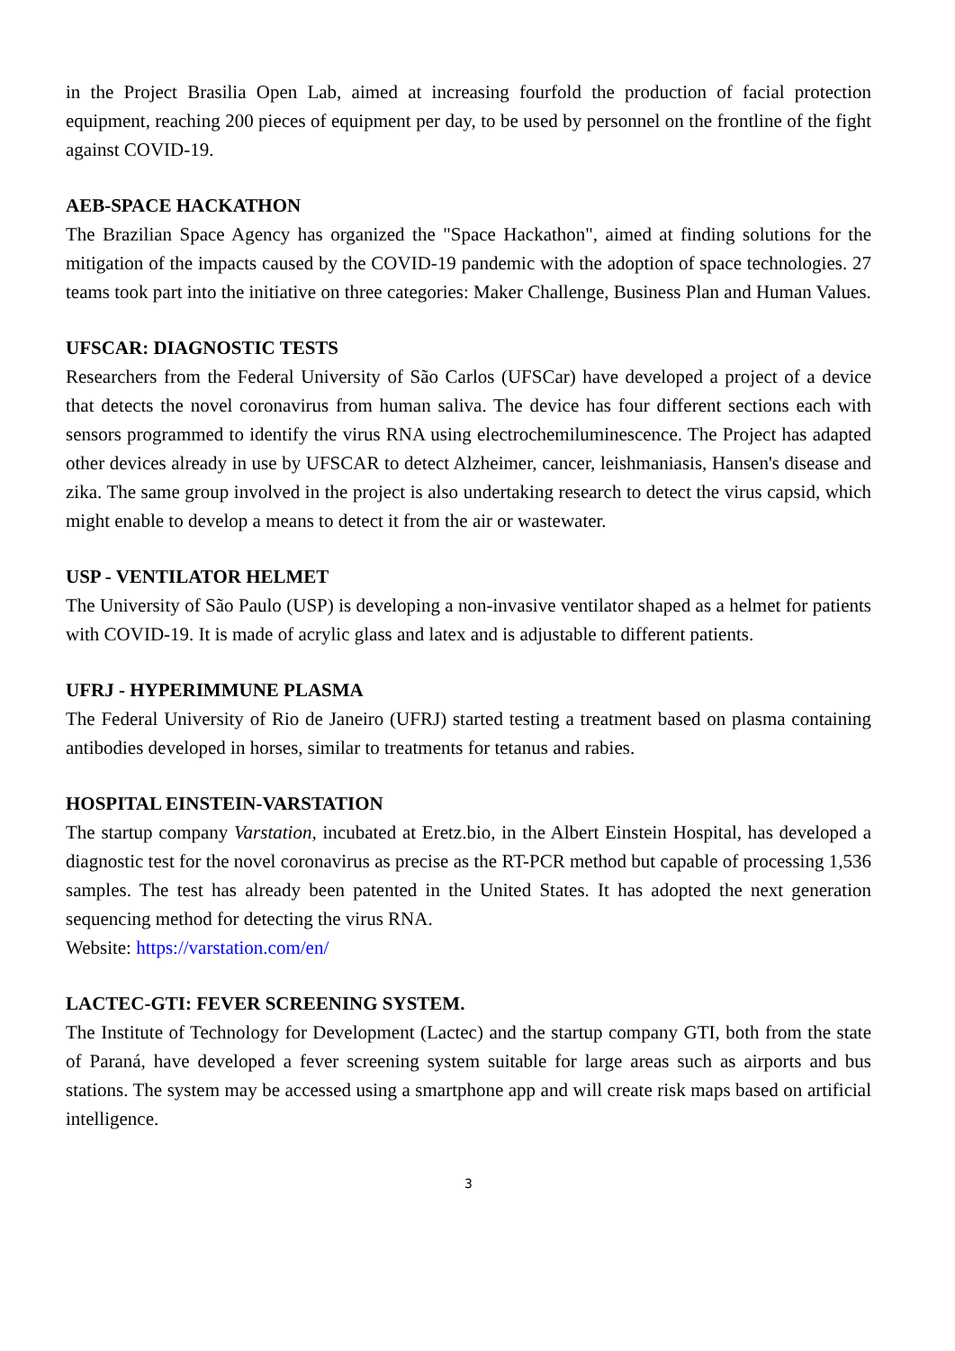in the Project Brasilia Open Lab, aimed at increasing fourfold the production of facial protection equipment, reaching 200 pieces of equipment per day, to be used by personnel on the frontline of the fight against COVID-19.
AEB-SPACE HACKATHON
The Brazilian Space Agency has organized the "Space Hackathon", aimed at finding solutions for the mitigation of the impacts caused by the COVID-19 pandemic with the adoption of space technologies. 27 teams took part into the initiative on three categories: Maker Challenge, Business Plan and Human Values.
UFSCAR: DIAGNOSTIC TESTS
Researchers from the Federal University of São Carlos (UFSCar) have developed a project of a device that detects the novel coronavirus from human saliva. The device has four different sections each with sensors programmed to identify the virus RNA using electrochemiluminescence. The Project has adapted other devices already in use by UFSCAR to detect Alzheimer, cancer, leishmaniasis, Hansen's disease and zika. The same group involved in the project is also undertaking research to detect the virus capsid, which might enable to develop a means to detect it from the air or wastewater.
USP - VENTILATOR HELMET
The University of São Paulo (USP) is developing a non-invasive ventilator shaped as a helmet for patients with COVID-19. It is made of acrylic glass and latex and is adjustable to different patients.
UFRJ - HYPERIMMUNE PLASMA
The Federal University of Rio de Janeiro (UFRJ) started testing a treatment based on plasma containing antibodies developed in horses, similar to treatments for tetanus and rabies.
HOSPITAL EINSTEIN-VARSTATION
The startup company Varstation, incubated at Eretz.bio, in the Albert Einstein Hospital, has developed a diagnostic test for the novel coronavirus as precise as the RT-PCR method but capable of processing 1,536 samples. The test has already been patented in the United States. It has adopted the next generation sequencing method for detecting the virus RNA.
Website: https://varstation.com/en/
LACTEC-GTI: FEVER SCREENING SYSTEM.
The Institute of Technology for Development (Lactec) and the startup company GTI, both from the state of Paraná, have developed a fever screening system suitable for large areas such as airports and bus stations. The system may be accessed using a smartphone app and will create risk maps based on artificial intelligence.
3